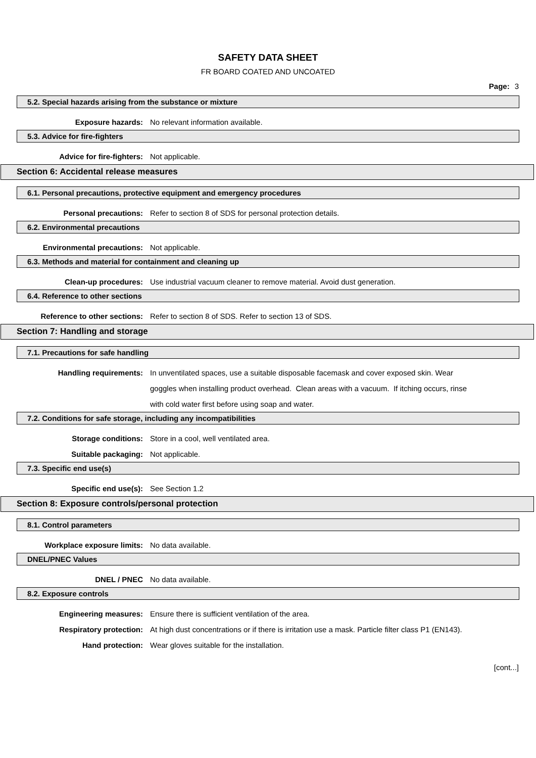SAFETY DATA SHEET
FR BOARD COATED AND UNCOATED
Page: 3
5.2. Special hazards arising from the substance or mixture
Exposure hazards: No relevant information available.
5.3. Advice for fire-fighters
Advice for fire-fighters: Not applicable.
Section 6: Accidental release measures
6.1. Personal precautions, protective equipment and emergency procedures
Personal precautions: Refer to section 8 of SDS for personal protection details.
6.2. Environmental precautions
Environmental precautions: Not applicable.
6.3. Methods and material for containment and cleaning up
Clean-up procedures: Use industrial vacuum cleaner to remove material. Avoid dust generation.
6.4. Reference to other sections
Reference to other sections: Refer to section 8 of SDS. Refer to section 13 of SDS.
Section 7: Handling and storage
7.1. Precautions for safe handling
Handling requirements: In unventilated spaces, use a suitable disposable facemask and cover exposed skin. Wear goggles when installing product overhead. Clean areas with a vacuum. If itching occurs, rinse with cold water first before using soap and water.
7.2. Conditions for safe storage, including any incompatibilities
Storage conditions: Store in a cool, well ventilated area.
Suitable packaging: Not applicable.
7.3. Specific end use(s)
Specific end use(s): See Section 1.2
Section 8: Exposure controls/personal protection
8.1. Control parameters
Workplace exposure limits: No data available.
DNEL/PNEC Values
DNEL / PNEC No data available.
8.2. Exposure controls
Engineering measures: Ensure there is sufficient ventilation of the area.
Respiratory protection: At high dust concentrations or if there is irritation use a mask. Particle filter class P1 (EN143).
Hand protection: Wear gloves suitable for the installation.
[cont...]